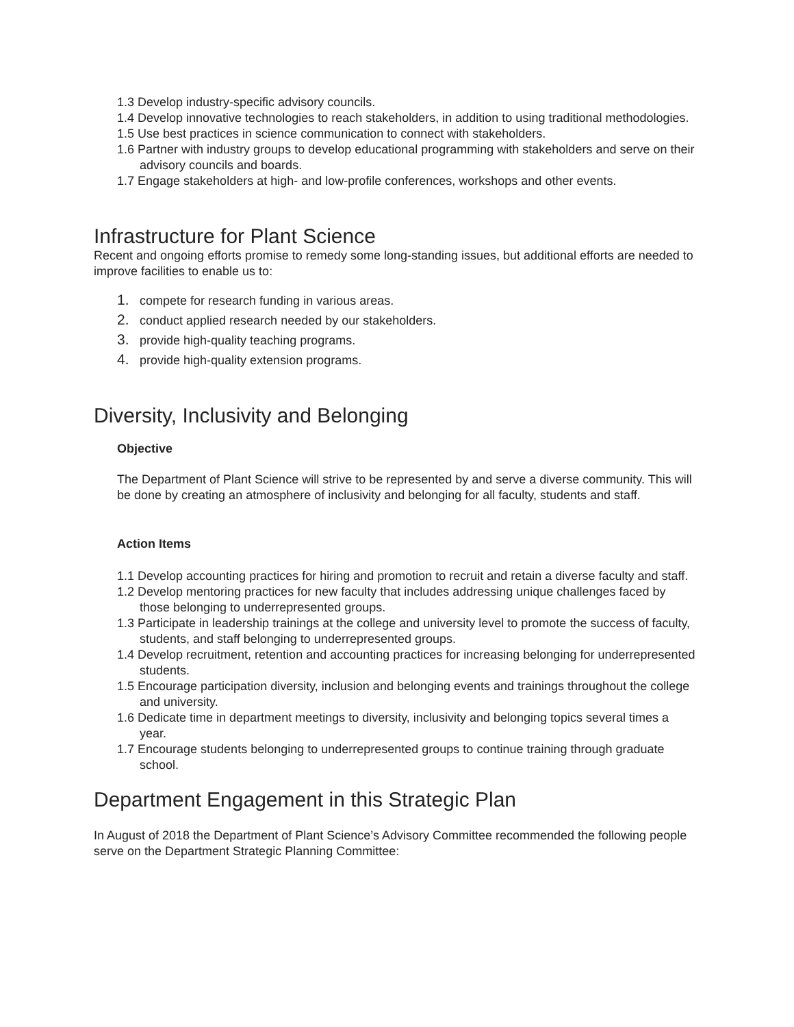1.3 Develop industry-specific advisory councils.
1.4 Develop innovative technologies to reach stakeholders, in addition to using traditional methodologies.
1.5 Use best practices in science communication to connect with stakeholders.
1.6 Partner with industry groups to develop educational programming with stakeholders and serve on their advisory councils and boards.
1.7 Engage stakeholders at high- and low-profile conferences, workshops and other events.
Infrastructure for Plant Science
Recent and ongoing efforts promise to remedy some long-standing issues, but additional efforts are needed to improve facilities to enable us to:
1. compete for research funding in various areas.
2. conduct applied research needed by our stakeholders.
3. provide high-quality teaching programs.
4. provide high-quality extension programs.
Diversity, Inclusivity and Belonging
Objective
The Department of Plant Science will strive to be represented by and serve a diverse community. This will be done by creating an atmosphere of inclusivity and belonging for all faculty, students and staff.
Action Items
1.1 Develop accounting practices for hiring and promotion to recruit and retain a diverse faculty and staff.
1.2 Develop mentoring practices for new faculty that includes addressing unique challenges faced by those belonging to underrepresented groups.
1.3 Participate in leadership trainings at the college and university level to promote the success of faculty, students, and staff belonging to underrepresented groups.
1.4 Develop recruitment, retention and accounting practices for increasing belonging for underrepresented students.
1.5 Encourage participation diversity, inclusion and belonging events and trainings throughout the college and university.
1.6 Dedicate time in department meetings to diversity, inclusivity and belonging topics several times a year.
1.7 Encourage students belonging to underrepresented groups to continue training through graduate school.
Department Engagement in this Strategic Plan
In August of 2018 the Department of Plant Science’s Advisory Committee recommended the following people serve on the Department Strategic Planning Committee: